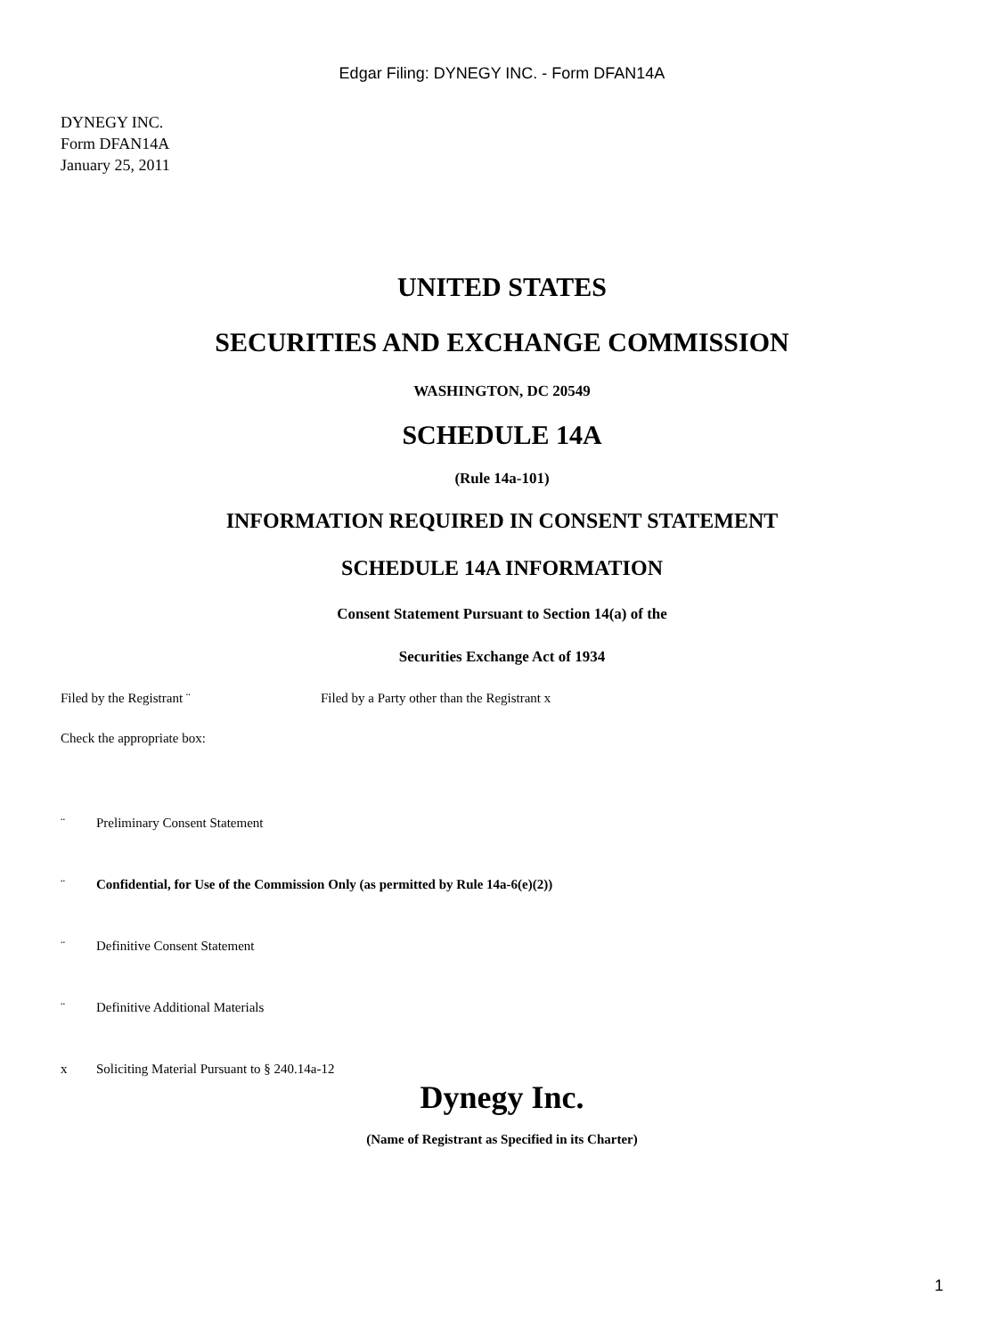Edgar Filing: DYNEGY INC. - Form DFAN14A
DYNEGY INC.
Form DFAN14A
January 25, 2011
UNITED STATES
SECURITIES AND EXCHANGE COMMISSION
WASHINGTON, DC 20549
SCHEDULE 14A
(Rule 14a-101)
INFORMATION REQUIRED IN CONSENT STATEMENT
SCHEDULE 14A INFORMATION
Consent Statement Pursuant to Section 14(a) of the
Securities Exchange Act of 1934
Filed by the Registrant ¨ Filed by a Party other than the Registrant x
Check the appropriate box:
¨ Preliminary Consent Statement
¨ Confidential, for Use of the Commission Only (as permitted by Rule 14a-6(e)(2))
¨ Definitive Consent Statement
¨ Definitive Additional Materials
x Soliciting Material Pursuant to § 240.14a-12
Dynegy Inc.
(Name of Registrant as Specified in its Charter)
1